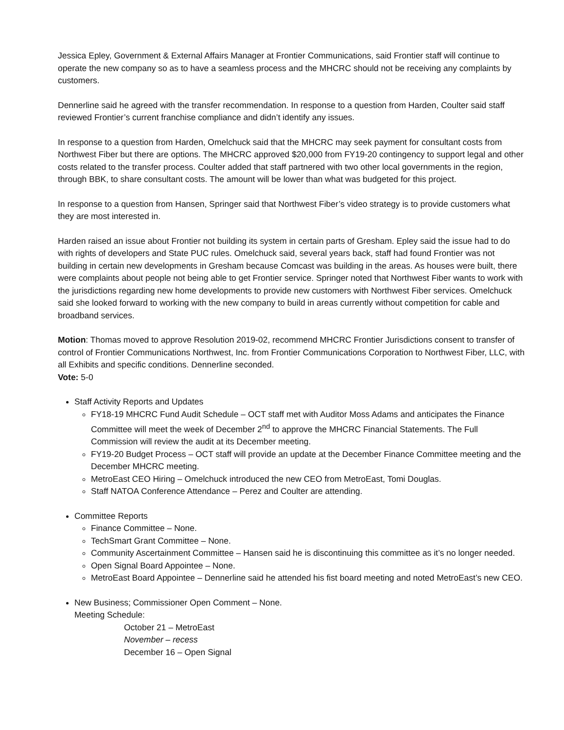Jessica Epley, Government & External Affairs Manager at Frontier Communications, said Frontier staff will continue to operate the new company so as to have a seamless process and the MHCRC should not be receiving any complaints by customers.
Dennerline said he agreed with the transfer recommendation. In response to a question from Harden, Coulter said staff reviewed Frontier’s current franchise compliance and didn’t identify any issues.
In response to a question from Harden, Omelchuck said that the MHCRC may seek payment for consultant costs from Northwest Fiber but there are options. The MHCRC approved $20,000 from FY19-20 contingency to support legal and other costs related to the transfer process. Coulter added that staff partnered with two other local governments in the region, through BBK, to share consultant costs. The amount will be lower than what was budgeted for this project.
In response to a question from Hansen, Springer said that Northwest Fiber’s video strategy is to provide customers what they are most interested in.
Harden raised an issue about Frontier not building its system in certain parts of Gresham. Epley said the issue had to do with rights of developers and State PUC rules. Omelchuck said, several years back, staff had found Frontier was not building in certain new developments in Gresham because Comcast was building in the areas. As houses were built, there were complaints about people not being able to get Frontier service. Springer noted that Northwest Fiber wants to work with the jurisdictions regarding new home developments to provide new customers with Northwest Fiber services. Omelchuck said she looked forward to working with the new company to build in areas currently without competition for cable and broadband services.
Motion: Thomas moved to approve Resolution 2019-02, recommend MHCRC Frontier Jurisdictions consent to transfer of control of Frontier Communications Northwest, Inc. from Frontier Communications Corporation to Northwest Fiber, LLC, with all Exhibits and specific conditions. Dennerline seconded.
Vote: 5-0
Staff Activity Reports and Updates
FY18-19 MHCRC Fund Audit Schedule – OCT staff met with Auditor Moss Adams and anticipates the Finance Committee will meet the week of December 2<sup>nd</sup> to approve the MHCRC Financial Statements. The Full Commission will review the audit at its December meeting.
FY19-20 Budget Process – OCT staff will provide an update at the December Finance Committee meeting and the December MHCRC meeting.
MetroEast CEO Hiring – Omelchuck introduced the new CEO from MetroEast, Tomi Douglas.
Staff NATOA Conference Attendance – Perez and Coulter are attending.
Committee Reports
Finance Committee – None.
TechSmart Grant Committee – None.
Community Ascertainment Committee – Hansen said he is discontinuing this committee as it’s no longer needed.
Open Signal Board Appointee – None.
MetroEast Board Appointee – Dennerline said he attended his fist board meeting and noted MetroEast’s new CEO.
New Business; Commissioner Open Comment – None.
Meeting Schedule:
October 21 – MetroEast
November – recess
December 16 – Open Signal